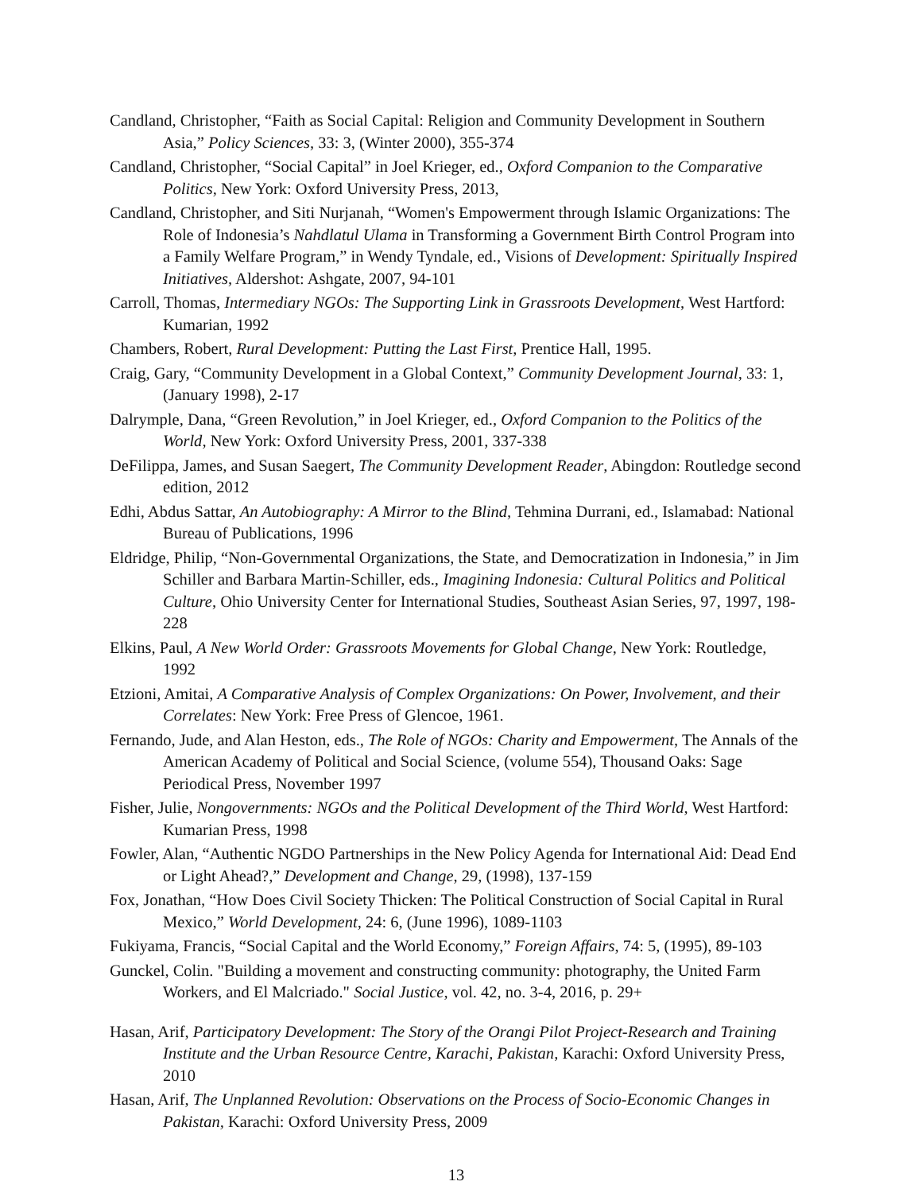Candland, Christopher, “Faith as Social Capital: Religion and Community Development in Southern Asia,” Policy Sciences, 33: 3, (Winter 2000), 355-374
Candland, Christopher, “Social Capital” in Joel Krieger, ed., Oxford Companion to the Comparative Politics, New York: Oxford University Press, 2013,
Candland, Christopher, and Siti Nurjanah, “Women's Empowerment through Islamic Organizations: The Role of Indonesia’s Nahdlatul Ulama in Transforming a Government Birth Control Program into a Family Welfare Program,” in Wendy Tyndale, ed., Visions of Development: Spiritually Inspired Initiatives, Aldershot: Ashgate, 2007, 94-101
Carroll, Thomas, Intermediary NGOs: The Supporting Link in Grassroots Development, West Hartford: Kumarian, 1992
Chambers, Robert, Rural Development: Putting the Last First, Prentice Hall, 1995.
Craig, Gary, “Community Development in a Global Context,” Community Development Journal, 33: 1, (January 1998), 2-17
Dalrymple, Dana, “Green Revolution,” in Joel Krieger, ed., Oxford Companion to the Politics of the World, New York: Oxford University Press, 2001, 337-338
DeFilippa, James, and Susan Saegert, The Community Development Reader, Abingdon: Routledge second edition, 2012
Edhi, Abdus Sattar, An Autobiography: A Mirror to the Blind, Tehmina Durrani, ed., Islamabad: National Bureau of Publications, 1996
Eldridge, Philip, “Non-Governmental Organizations, the State, and Democratization in Indonesia,” in Jim Schiller and Barbara Martin-Schiller, eds., Imagining Indonesia: Cultural Politics and Political Culture, Ohio University Center for International Studies, Southeast Asian Series, 97, 1997, 198-228
Elkins, Paul, A New World Order: Grassroots Movements for Global Change, New York: Routledge, 1992
Etzioni, Amitai, A Comparative Analysis of Complex Organizations: On Power, Involvement, and their Correlates: New York: Free Press of Glencoe, 1961.
Fernando, Jude, and Alan Heston, eds., The Role of NGOs: Charity and Empowerment, The Annals of the American Academy of Political and Social Science, (volume 554), Thousand Oaks: Sage Periodical Press, November 1997
Fisher, Julie, Nongovernments: NGOs and the Political Development of the Third World, West Hartford: Kumarian Press, 1998
Fowler, Alan, “Authentic NGDO Partnerships in the New Policy Agenda for International Aid: Dead End or Light Ahead?,” Development and Change, 29, (1998), 137-159
Fox, Jonathan, “How Does Civil Society Thicken: The Political Construction of Social Capital in Rural Mexico,” World Development, 24: 6, (June 1996), 1089-1103
Fukiyama, Francis, “Social Capital and the World Economy,” Foreign Affairs, 74: 5, (1995), 89-103
Gunckel, Colin. "Building a movement and constructing community: photography, the United Farm Workers, and El Malcriado." Social Justice, vol. 42, no. 3-4, 2016, p. 29+
Hasan, Arif, Participatory Development: The Story of the Orangi Pilot Project-Research and Training Institute and the Urban Resource Centre, Karachi, Pakistan, Karachi: Oxford University Press, 2010
Hasan, Arif, The Unplanned Revolution: Observations on the Process of Socio-Economic Changes in Pakistan, Karachi: Oxford University Press, 2009
13